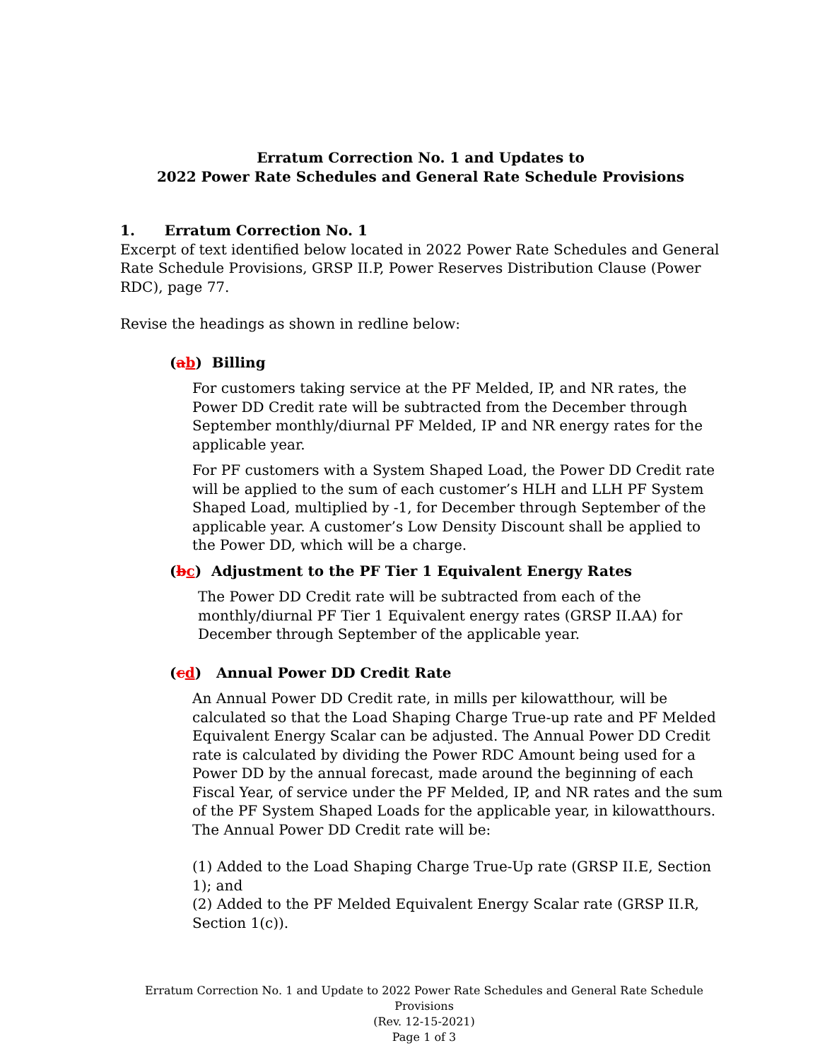Erratum Correction No. 1 and Updates to
2022 Power Rate Schedules and General Rate Schedule Provisions
1. Erratum Correction No. 1
Excerpt of text identified below located in 2022 Power Rate Schedules and General Rate Schedule Provisions, GRSP II.P, Power Reserves Distribution Clause (Power RDC), page 77.
Revise the headings as shown in redline below:
(ab) Billing
For customers taking service at the PF Melded, IP, and NR rates, the Power DD Credit rate will be subtracted from the December through September monthly/diurnal PF Melded, IP and NR energy rates for the applicable year.
For PF customers with a System Shaped Load, the Power DD Credit rate will be applied to the sum of each customer’s HLH and LLH PF System Shaped Load, multiplied by -1, for December through September of the applicable year. A customer’s Low Density Discount shall be applied to the Power DD, which will be a charge.
(bc) Adjustment to the PF Tier 1 Equivalent Energy Rates
The Power DD Credit rate will be subtracted from each of the monthly/diurnal PF Tier 1 Equivalent energy rates (GRSP II.AA) for December through September of the applicable year.
(cd) Annual Power DD Credit Rate
An Annual Power DD Credit rate, in mills per kilowatthour, will be calculated so that the Load Shaping Charge True-up rate and PF Melded Equivalent Energy Scalar can be adjusted. The Annual Power DD Credit rate is calculated by dividing the Power RDC Amount being used for a Power DD by the annual forecast, made around the beginning of each Fiscal Year, of service under the PF Melded, IP, and NR rates and the sum of the PF System Shaped Loads for the applicable year, in kilowatthours. The Annual Power DD Credit rate will be:
(1) Added to the Load Shaping Charge True-Up rate (GRSP II.E, Section 1); and
(2) Added to the PF Melded Equivalent Energy Scalar rate (GRSP II.R, Section 1(c)).
Erratum Correction No. 1 and Update to 2022 Power Rate Schedules and General Rate Schedule Provisions
(Rev. 12-15-2021)
Page 1 of 3